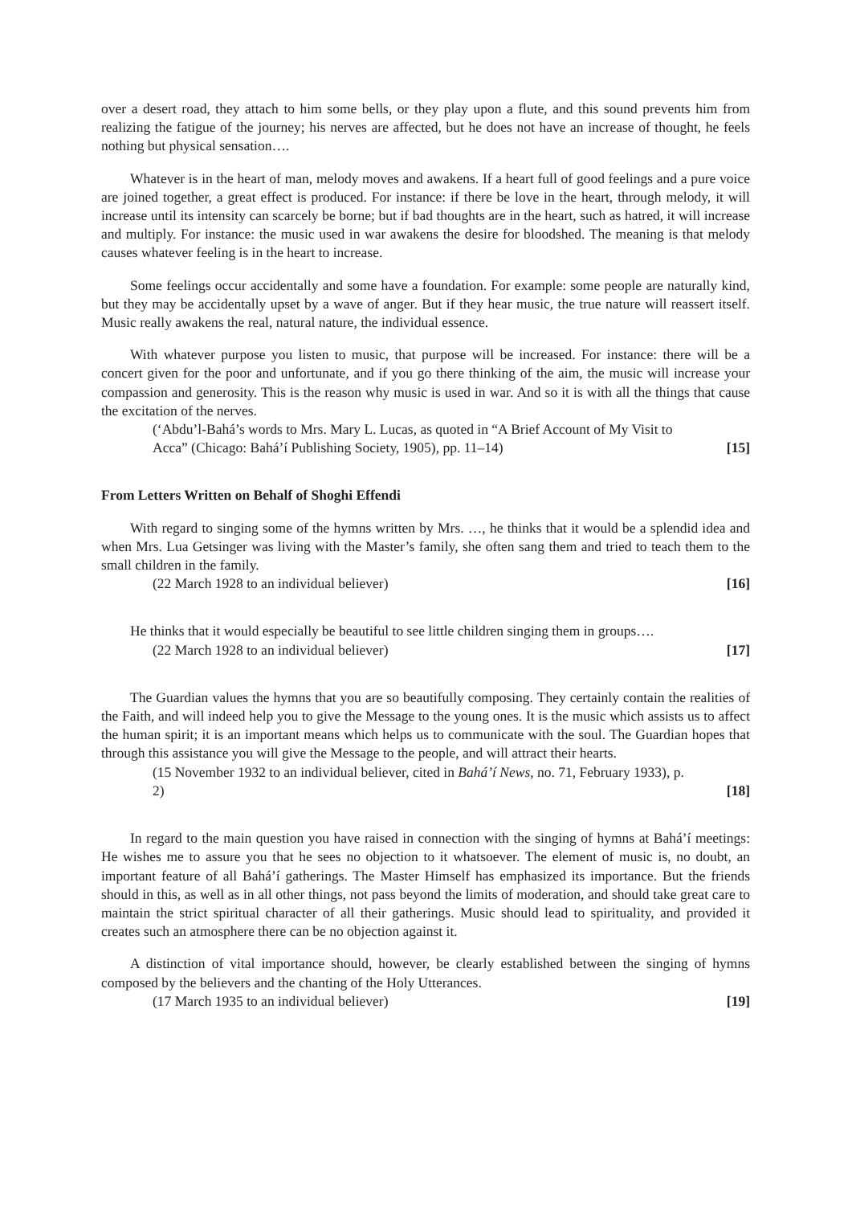over a desert road, they attach to him some bells, or they play upon a flute, and this sound prevents him from realizing the fatigue of the journey; his nerves are affected, but he does not have an increase of thought, he feels nothing but physical sensation….
Whatever is in the heart of man, melody moves and awakens. If a heart full of good feelings and a pure voice are joined together, a great effect is produced. For instance: if there be love in the heart, through melody, it will increase until its intensity can scarcely be borne; but if bad thoughts are in the heart, such as hatred, it will increase and multiply. For instance: the music used in war awakens the desire for bloodshed. The meaning is that melody causes whatever feeling is in the heart to increase.
Some feelings occur accidentally and some have a foundation. For example: some people are naturally kind, but they may be accidentally upset by a wave of anger. But if they hear music, the true nature will reassert itself. Music really awakens the real, natural nature, the individual essence.
With whatever purpose you listen to music, that purpose will be increased. For instance: there will be a concert given for the poor and unfortunate, and if you go there thinking of the aim, the music will increase your compassion and generosity. This is the reason why music is used in war. And so it is with all the things that cause the excitation of the nerves.
(‘Abdu’l-Bahá’s words to Mrs. Mary L. Lucas, as quoted in “A Brief Account of My Visit to Acca” (Chicago: Bahá’í Publishing Society, 1905), pp. 11–14) [15]
From Letters Written on Behalf of Shoghi Effendi
With regard to singing some of the hymns written by Mrs. …, he thinks that it would be a splendid idea and when Mrs. Lua Getsinger was living with the Master’s family, she often sang them and tried to teach them to the small children in the family.
(22 March 1928 to an individual believer) [16]
He thinks that it would especially be beautiful to see little children singing them in groups….
(22 March 1928 to an individual believer) [17]
The Guardian values the hymns that you are so beautifully composing. They certainly contain the realities of the Faith, and will indeed help you to give the Message to the young ones. It is the music which assists us to affect the human spirit; it is an important means which helps us to communicate with the soul. The Guardian hopes that through this assistance you will give the Message to the people, and will attract their hearts.
(15 November 1932 to an individual believer, cited in Bahá’í News, no. 71, February 1933), p. 2) [18]
In regard to the main question you have raised in connection with the singing of hymns at Bahá’í meetings: He wishes me to assure you that he sees no objection to it whatsoever. The element of music is, no doubt, an important feature of all Bahá’í gatherings. The Master Himself has emphasized its importance. But the friends should in this, as well as in all other things, not pass beyond the limits of moderation, and should take great care to maintain the strict spiritual character of all their gatherings. Music should lead to spirituality, and provided it creates such an atmosphere there can be no objection against it.
A distinction of vital importance should, however, be clearly established between the singing of hymns composed by the believers and the chanting of the Holy Utterances.
(17 March 1935 to an individual believer) [19]